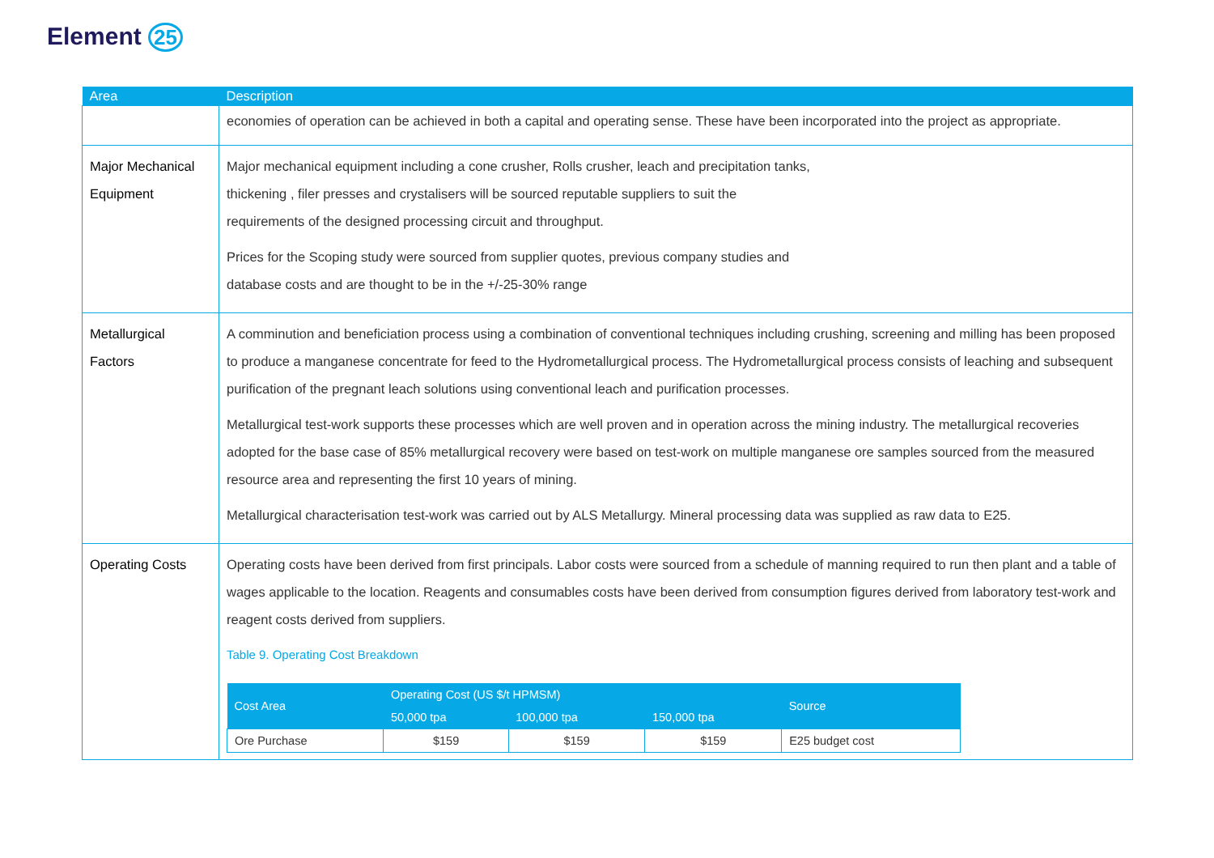Element 25
| Area | Description |
| --- | --- |
| | economies of operation can be achieved in both a capital and operating sense. These have been incorporated into the project as appropriate. |
| Major Mechanical Equipment | Major mechanical equipment including a cone crusher, Rolls crusher, leach and precipitation tanks, thickening , filer presses and crystalisers will be sourced reputable suppliers to suit the requirements of the designed processing circuit and throughput. Prices for the Scoping study were sourced from supplier quotes, previous company studies and database costs and are thought to be in the +/-25-30% range |
| Metallurgical Factors | A comminution and beneficiation process using a combination of conventional techniques including crushing, screening and milling has been proposed to produce a manganese concentrate for feed to the Hydrometallurgical process. The Hydrometallurgical process consists of leaching and subsequent purification of the pregnant leach solutions using conventional leach and purification processes. Metallurgical test-work supports these processes which are well proven and in operation across the mining industry. The metallurgical recoveries adopted for the base case of 85% metallurgical recovery were based on test-work on multiple manganese ore samples sourced from the measured resource area and representing the first 10 years of mining. Metallurgical characterisation test-work was carried out by ALS Metallurgy. Mineral processing data was supplied as raw data to E25. |
| Operating Costs | Operating costs have been derived from first principals. Labor costs were sourced from a schedule of manning required to run then plant and a table of wages applicable to the location. Reagents and consumables costs have been derived from consumption figures derived from laboratory test-work and reagent costs derived from suppliers. Table 9. Operating Cost Breakdown / Cost Area / Operating Cost (US $/t HPMSM) / / / Source / / --- / --- / --- / --- / --- / / / 50,000 tpa / 100,000 tpa / 150,000 tpa / / / Ore Purchase / $159 / $159 / $159 / E25 budget cost / |